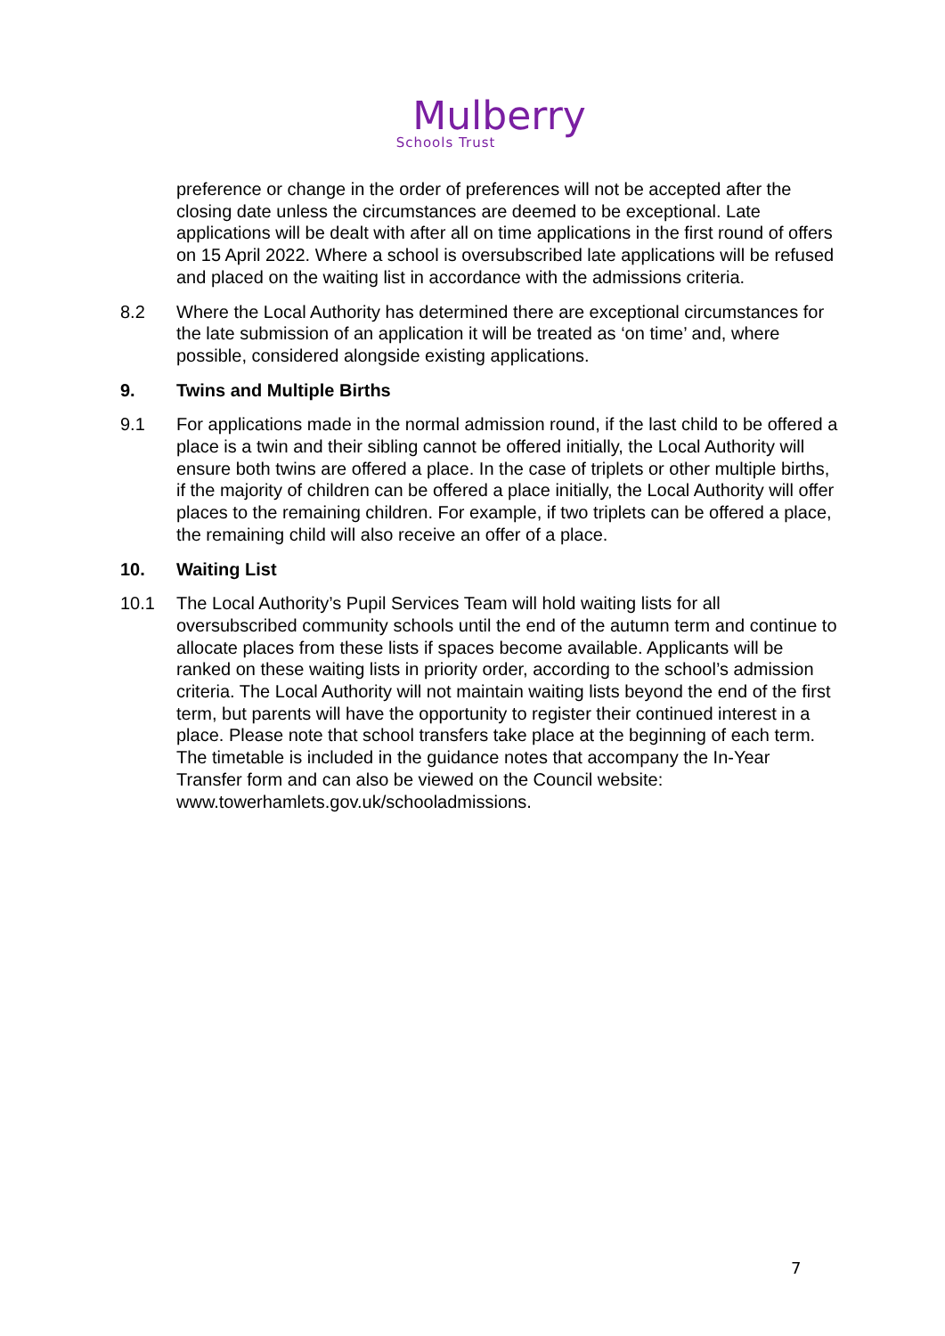Mulberry
Schools Trust
preference or change in the order of preferences will not be accepted after the closing date unless the circumstances are deemed to be exceptional. Late applications will be dealt with after all on time applications in the first round of offers on 15 April 2022. Where a school is oversubscribed late applications will be refused and placed on the waiting list in accordance with the admissions criteria.
8.2 Where the Local Authority has determined there are exceptional circumstances for the late submission of an application it will be treated as ‘on time’ and, where possible, considered alongside existing applications.
9. Twins and Multiple Births
9.1 For applications made in the normal admission round, if the last child to be offered a place is a twin and their sibling cannot be offered initially, the Local Authority will ensure both twins are offered a place. In the case of triplets or other multiple births, if the majority of children can be offered a place initially, the Local Authority will offer places to the remaining children. For example, if two triplets can be offered a place, the remaining child will also receive an offer of a place.
10. Waiting List
10.1 The Local Authority’s Pupil Services Team will hold waiting lists for all oversubscribed community schools until the end of the autumn term and continue to allocate places from these lists if spaces become available. Applicants will be ranked on these waiting lists in priority order, according to the school’s admission criteria. The Local Authority will not maintain waiting lists beyond the end of the first term, but parents will have the opportunity to register their continued interest in a place. Please note that school transfers take place at the beginning of each term. The timetable is included in the guidance notes that accompany the In-Year Transfer form and can also be viewed on the Council website: www.towerhamlets.gov.uk/schooladmissions.
7